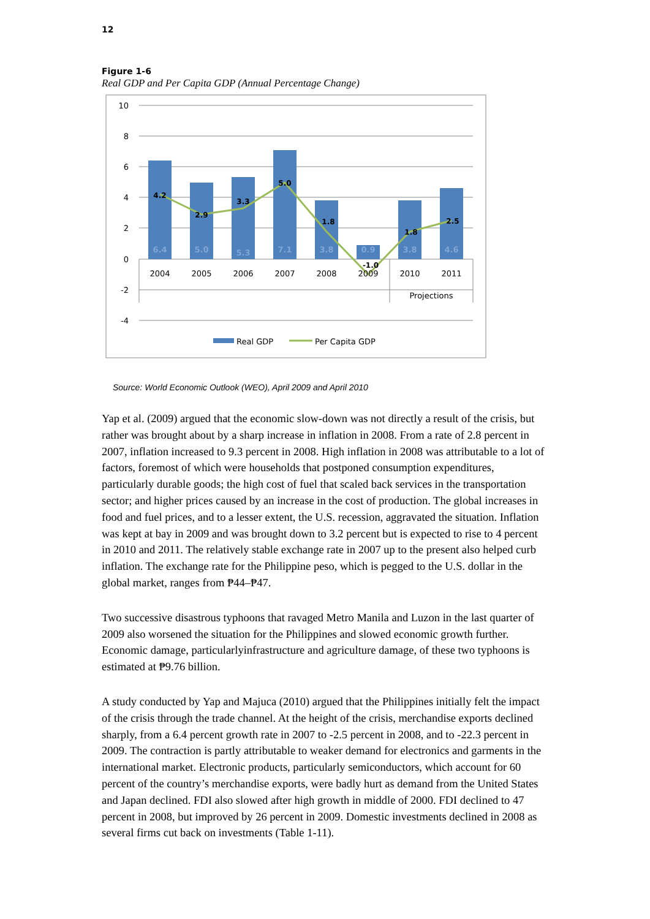12
Figure 1-6
Real GDP and Per Capita GDP (Annual Percentage Change)
10
8
6
4
2
0
-2
-4
2004
2005
2006
2007
2008
2009
2010
2011
Projections
6.4
5.0
5.3
7.1
3.8
0.9
3.8
4.6
4.2
2.9
3.3
5.0
1.8
-1.0
1.8
2.5
Real GDP
Per Capita GDP
Source: World Economic Outlook (WEO), April 2009 and April 2010
Yap et al. (2009) argued that the economic slow-down was not directly a result of the crisis, but rather was brought about by a sharp increase in inflation in 2008. From a rate of 2.8 percent in 2007, inflation increased to 9.3 percent in 2008. High inflation in 2008 was attributable to a lot of factors, foremost of which were households that postponed consumption expenditures, particularly durable goods; the high cost of fuel that scaled back services in the transportation sector; and higher prices caused by an increase in the cost of production. The global increases in food and fuel prices, and to a lesser extent, the U.S. recession, aggravated the situation. Inflation was kept at bay in 2009 and was brought down to 3.2 percent but is expected to rise to 4 percent in 2010 and 2011. The relatively stable exchange rate in 2007 up to the present also helped curb inflation. The exchange rate for the Philippine peso, which is pegged to the U.S. dollar in the global market, ranges from ₱44–₱47.
Two successive disastrous typhoons that ravaged Metro Manila and Luzon in the last quarter of 2009 also worsened the situation for the Philippines and slowed economic growth further. Economic damage, particularlyinfrastructure and agriculture damage, of these two typhoons is estimated at ₱9.76 billion.
A study conducted by Yap and Majuca (2010) argued that the Philippines initially felt the impact of the crisis through the trade channel. At the height of the crisis, merchandise exports declined sharply, from a 6.4 percent growth rate in 2007 to -2.5 percent in 2008, and to -22.3 percent in 2009. The contraction is partly attributable to weaker demand for electronics and garments in the international market. Electronic products, particularly semiconductors, which account for 60 percent of the country’s merchandise exports, were badly hurt as demand from the United States and Japan declined. FDI also slowed after high growth in middle of 2000. FDI declined to 47 percent in 2008, but improved by 26 percent in 2009. Domestic investments declined in 2008 as several firms cut back on investments (Table 1-11).